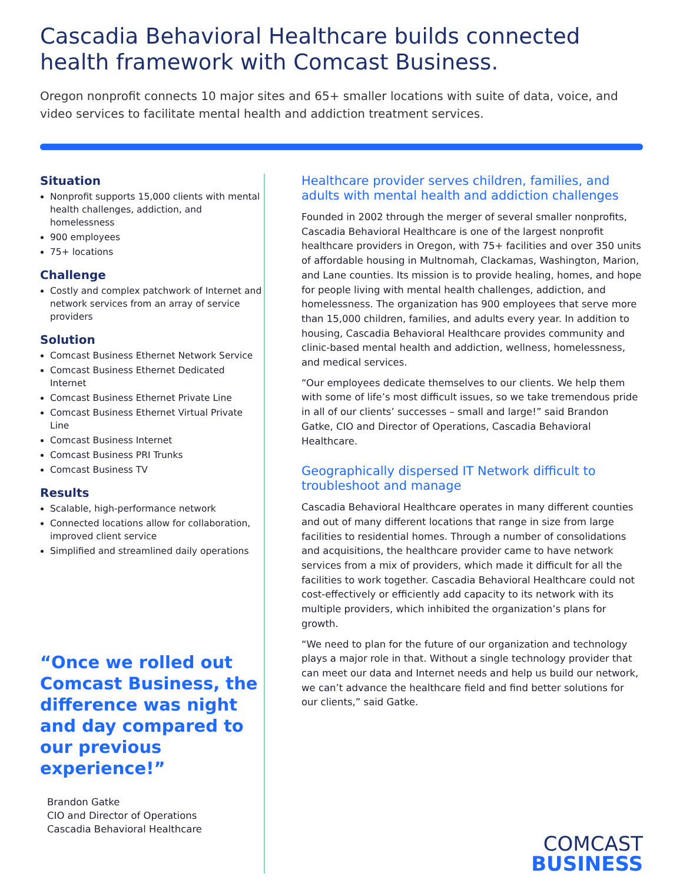Cascadia Behavioral Healthcare builds connected health framework with Comcast Business.
Oregon nonprofit connects 10 major sites and 65+ smaller locations with suite of data, voice, and video services to facilitate mental health and addiction treatment services.
Situation
Nonprofit supports 15,000 clients with mental health challenges, addiction, and homelessness
900 employees
75+ locations
Challenge
Costly and complex patchwork of Internet and network services from an array of service providers
Solution
Comcast Business Ethernet Network Service
Comcast Business Ethernet Dedicated Internet
Comcast Business Ethernet Private Line
Comcast Business Ethernet Virtual Private Line
Comcast Business Internet
Comcast Business PRI Trunks
Comcast Business TV
Results
Scalable, high-performance network
Connected locations allow for collaboration, improved client service
Simplified and streamlined daily operations
“Once we rolled out Comcast Business, the difference was night and day compared to our previous experience!”
Brandon Gatke
CIO and Director of Operations
Cascadia Behavioral Healthcare
Healthcare provider serves children, families, and adults with mental health and addiction challenges
Founded in 2002 through the merger of several smaller nonprofits, Cascadia Behavioral Healthcare is one of the largest nonprofit healthcare providers in Oregon, with 75+ facilities and over 350 units of affordable housing in Multnomah, Clackamas, Washington, Marion, and Lane counties. Its mission is to provide healing, homes, and hope for people living with mental health challenges, addiction, and homelessness. The organization has 900 employees that serve more than 15,000 children, families, and adults every year. In addition to housing, Cascadia Behavioral Healthcare provides community and clinic-based mental health and addiction, wellness, homelessness, and medical services.
“Our employees dedicate themselves to our clients. We help them with some of life’s most difficult issues, so we take tremendous pride in all of our clients’ successes – small and large!” said Brandon Gatke, CIO and Director of Operations, Cascadia Behavioral Healthcare.
Geographically dispersed IT Network difficult to troubleshoot and manage
Cascadia Behavioral Healthcare operates in many different counties and out of many different locations that range in size from large facilities to residential homes. Through a number of consolidations and acquisitions, the healthcare provider came to have network services from a mix of providers, which made it difficult for all the facilities to work together. Cascadia Behavioral Healthcare could not cost-effectively or efficiently add capacity to its network with its multiple providers, which inhibited the organization’s plans for growth.
“We need to plan for the future of our organization and technology plays a major role in that. Without a single technology provider that can meet our data and Internet needs and help us build our network, we can’t advance the healthcare field and find better solutions for our clients,” said Gatke.
COMCAST
BUSINESS